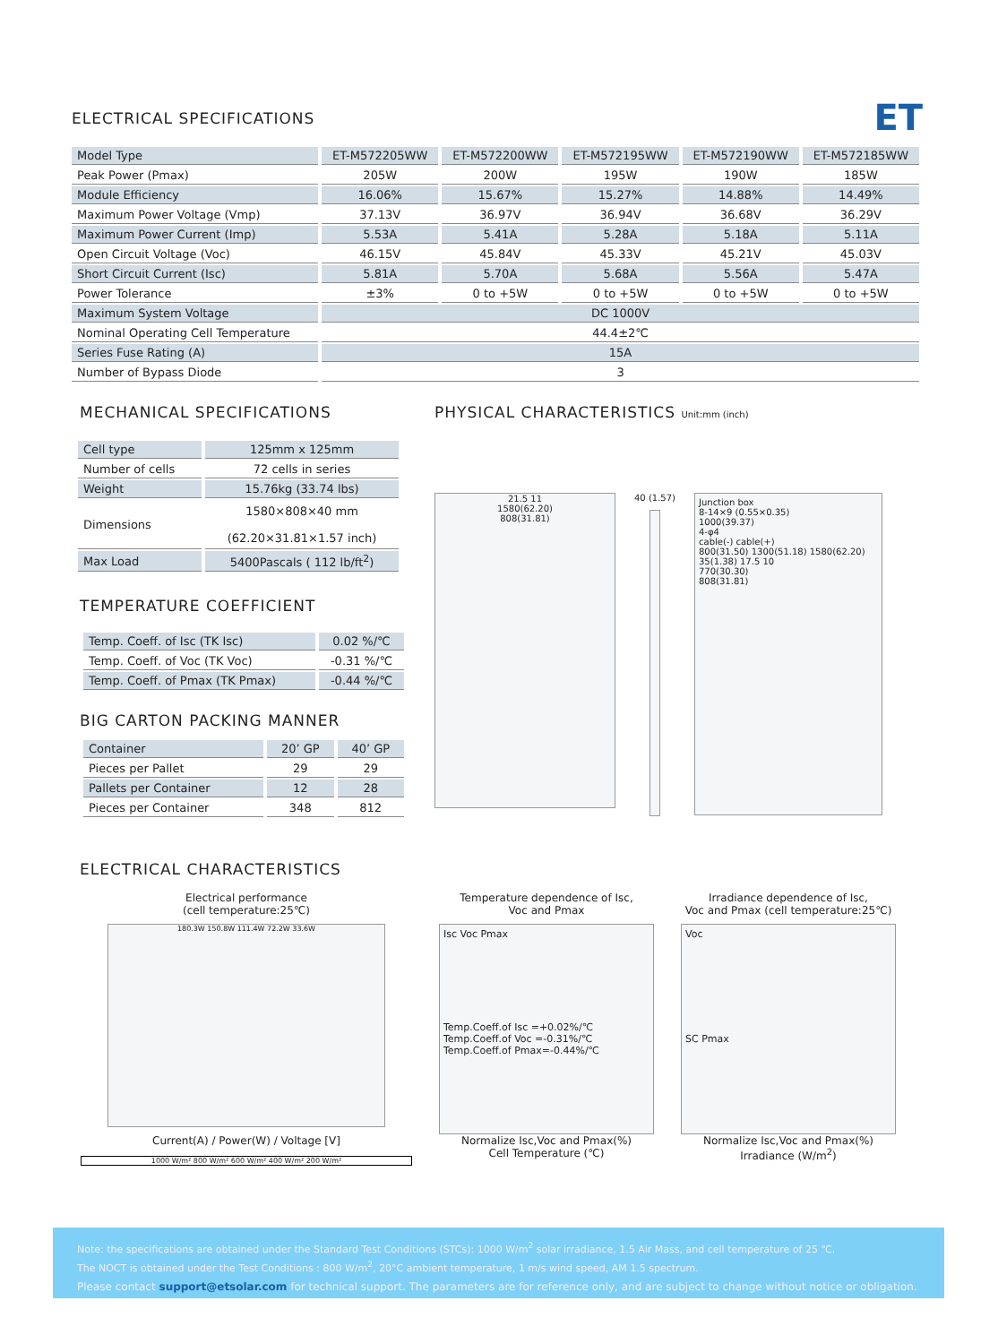ELECTRICAL SPECIFICATIONS
ET
| Model Type | ET-M572205WW | ET-M572200WW | ET-M572195WW | ET-M572190WW | ET-M572185WW |
| Peak Power (Pmax) | 205W | 200W | 195W | 190W | 185W |
| Module Efficiency | 16.06% | 15.67% | 15.27% | 14.88% | 14.49% |
| Maximum Power Voltage (Vmp) | 37.13V | 36.97V | 36.94V | 36.68V | 36.29V |
| Maximum Power Current (Imp) | 5.53A | 5.41A | 5.28A | 5.18A | 5.11A |
| Open Circuit Voltage (Voc) | 46.15V | 45.84V | 45.33V | 45.21V | 45.03V |
| Short Circuit Current (Isc) | 5.81A | 5.70A | 5.68A | 5.56A | 5.47A |
| Power Tolerance | ±3% | 0 to +5W | 0 to +5W | 0 to +5W | 0 to +5W |
| Maximum System Voltage | DC 1000V | | | | |
| Nominal Operating Cell Temperature | 44.4±2℃ | | | | |
| Series Fuse Rating (A) | 15A | | | | |
| Number of Bypass Diode | 3 | | | | |
MECHANICAL SPECIFICATIONS
| Cell type | 125mm x 125mm |
| Number of cells | 72 cells in series |
| Weight | 15.76kg (33.74 lbs) |
| Dimensions | 1580×808×40 mm (62.20×31.81×1.57 inch) |
| Max Load | 5400Pascals ( 112 lb/ft<sup>2</sup>) |
TEMPERATURE COEFFICIENT
| Temp. Coeff. of Isc (TK Isc) | 0.02 %/℃ |
| Temp. Coeff. of Voc (TK Voc) | -0.31 %/℃ |
| Temp. Coeff. of Pmax (TK Pmax) | -0.44 %/℃ |
BIG CARTON PACKING MANNER
| Container | 20’ GP | 40’ GP |
| Pieces per Pallet | 29 | 29 |
| Pallets per Container | 12 | 28 |
| Pieces per Container | 348 | 812 |
ELECTRICAL CHARACTERISTICS
PHYSICAL CHARACTERISTICS Unit:mm (inch)
21.5 11
1580(62.20)
808(31.81)
40 (1.57)
Junction box
8-14×9 (0.55×0.35)
1000(39.37)
4-φ4
cable(-) cable(+)
800(31.50) 1300(51.18) 1580(62.20)
35(1.38) 17.5 10
770(30.30)
808(31.81)
Electrical performance
(cell temperature:25℃)
180.3W 150.8W 111.4W 72.2W 33.6W
Current(A) / Power(W) / Voltage [V]
1000 W/m² 800 W/m² 600 W/m² 400 W/m² 200 W/m²
Temperature dependence of Isc,
Voc and Pmax
Isc Voc Pmax
Temp.Coeff.of Isc =+0.02%/℃
Temp.Coeff.of Voc =-0.31%/℃
Temp.Coeff.of Pmax=-0.44%/℃
Normalize Isc,Voc and Pmax(%)
Cell Temperature (℃)
Irradiance dependence of Isc,
Voc and Pmax (cell temperature:25℃)
Voc
SC Pmax
Normalize Isc,Voc and Pmax(%)
Irradiance (W/m<sup>2</sup>)
Note: the specifications are obtained under the Standard Test Conditions (STCs): 1000 W/m<sup>2</sup> solar irradiance, 1.5 Air Mass, and cell temperature of 25 ℃.
The NOCT is obtained under the Test Conditions : 800 W/m<sup>2</sup>, 20°C ambient temperature, 1 m/s wind speed, AM 1.5 spectrum.
Please contact support@etsolar.com for technical support. The parameters are for reference only, and are subject to change without notice or obligation.